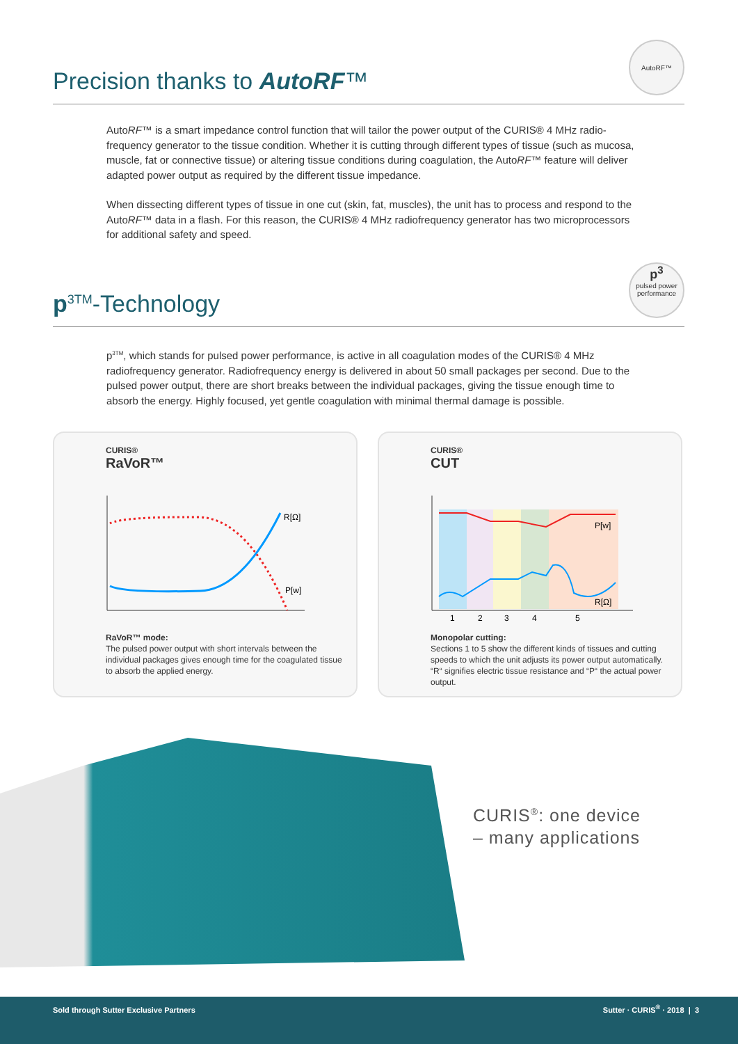Precision thanks to AutoRF™
AutoRF™
AutoRF™ is a smart impedance control function that will tailor the power output of the CURIS® 4 MHz radio-frequency generator to the tissue condition. Whether it is cutting through different types of tissue (such as mucosa, muscle, fat or connective tissue) or altering tissue conditions during coagulation, the AutoRF™ feature will deliver adapted power output as required by the different tissue impedance.
When dissecting different types of tissue in one cut (skin, fat, muscles), the unit has to process and respond to the AutoRF™ data in a flash. For this reason, the CURIS® 4 MHz radiofrequency generator has two microprocessors for additional safety and speed.
p<sup>3TM</sup>-Technology
p<sup>3</sup>
pulsed power
performance
p<sup>3TM</sup>, which stands for pulsed power performance, is active in all coagulation modes of the CURIS® 4 MHz radiofrequency generator. Radiofrequency energy is delivered in about 50 small packages per second. Due to the pulsed power output, there are short breaks between the individual packages, giving the tissue enough time to absorb the energy. Highly focused, yet gentle coagulation with minimal thermal damage is possible.
CURIS®
RaVoR™
R[Ω]
P[w]
RaVoR™ mode:
The pulsed power output with short intervals between the individual packages gives enough time for the coagulated tissue to absorb the applied energy.
CURIS®
CUT
P[w]
R[Ω]
1
2
3
4
5
Monopolar cutting:
Sections 1 to 5 show the different kinds of tissues and cutting speeds to which the unit adjusts its power output automatically. “R“ signifies electric tissue resistance and “P“ the actual power output.
CURIS<sup>®</sup>: one device
– many applications
Sold through Sutter Exclusive Partners Sutter · CURIS<sup>®</sup> · 2018 | 3